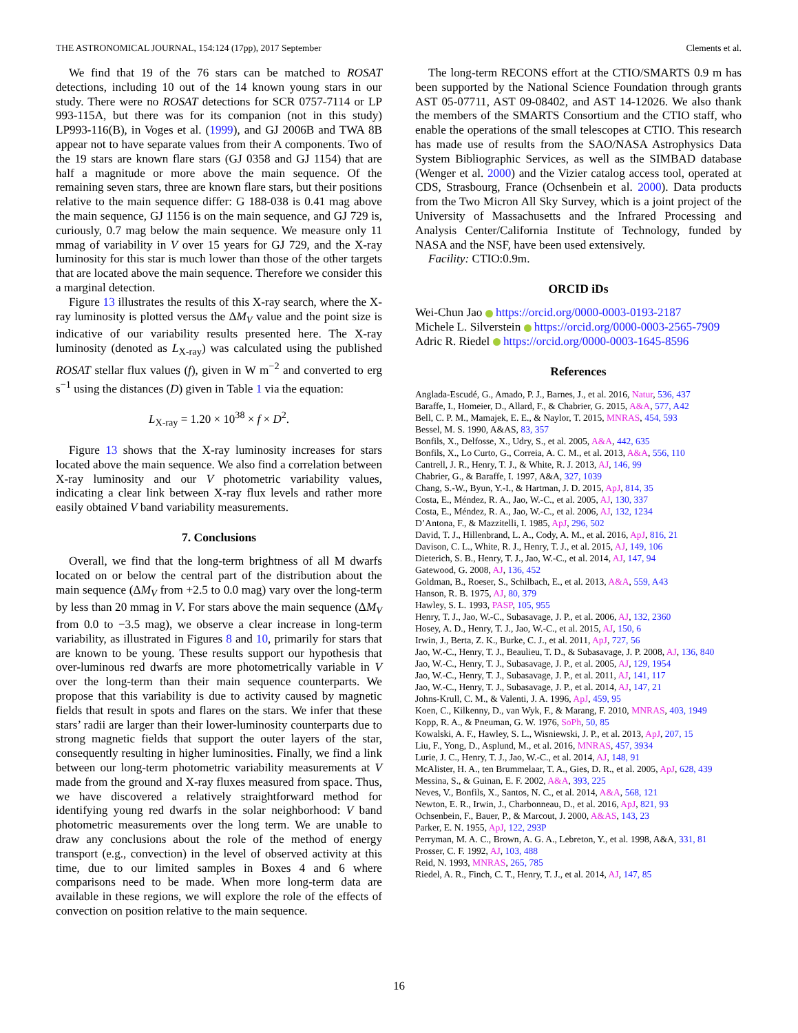THE ASTRONOMICAL JOURNAL, 154:124 (17pp), 2017 September Clements et al.
We find that 19 of the 76 stars can be matched to ROSAT detections, including 10 out of the 14 known young stars in our study. There were no ROSAT detections for SCR 0757-7114 or LP 993-115A, but there was for its companion (not in this study) LP993-116(B), in Voges et al. (1999), and GJ 2006B and TWA 8B appear not to have separate values from their A components. Two of the 19 stars are known flare stars (GJ 0358 and GJ 1154) that are half a magnitude or more above the main sequence. Of the remaining seven stars, three are known flare stars, but their positions relative to the main sequence differ: G 188-038 is 0.41 mag above the main sequence, GJ 1156 is on the main sequence, and GJ 729 is, curiously, 0.7 mag below the main sequence. We measure only 11 mmag of variability in V over 15 years for GJ 729, and the X-ray luminosity for this star is much lower than those of the other targets that are located above the main sequence. Therefore we consider this a marginal detection.
Figure 13 illustrates the results of this X-ray search, where the X-ray luminosity is plotted versus the ΔM<sub>V</sub> value and the point size is indicative of our variability results presented here. The X-ray luminosity (denoted as L<sub>X-ray</sub>) was calculated using the published ROSAT stellar flux values (f), given in W m<sup>−2</sup> and converted to erg s<sup>−1</sup> using the distances (D) given in Table 1 via the equation:
L<sub>X-ray</sub> = 1.20 × 10<sup>38</sup> × f × D<sup>2</sup>.
Figure 13 shows that the X-ray luminosity increases for stars located above the main sequence. We also find a correlation between X-ray luminosity and our V photometric variability values, indicating a clear link between X-ray flux levels and rather more easily obtained V band variability measurements.
7. Conclusions
Overall, we find that the long-term brightness of all M dwarfs located on or below the central part of the distribution about the main sequence (ΔM<sub>V</sub> from +2.5 to 0.0 mag) vary over the long-term by less than 20 mmag in V. For stars above the main sequence (ΔM<sub>V</sub> from 0.0 to −3.5 mag), we observe a clear increase in long-term variability, as illustrated in Figures 8 and 10, primarily for stars that are known to be young. These results support our hypothesis that over-luminous red dwarfs are more photometrically variable in V over the long-term than their main sequence counterparts. We propose that this variability is due to activity caused by magnetic fields that result in spots and flares on the stars. We infer that these stars’ radii are larger than their lower-luminosity counterparts due to strong magnetic fields that support the outer layers of the star, consequently resulting in higher luminosities. Finally, we find a link between our long-term photometric variability measurements at V made from the ground and X-ray fluxes measured from space. Thus, we have discovered a relatively straightforward method for identifying young red dwarfs in the solar neighborhood: V band photometric measurements over the long term. We are unable to draw any conclusions about the role of the method of energy transport (e.g., convection) in the level of observed activity at this time, due to our limited samples in Boxes 4 and 6 where comparisons need to be made. When more long-term data are available in these regions, we will explore the role of the effects of convection on position relative to the main sequence.
The long-term RECONS effort at the CTIO/SMARTS 0.9 m has been supported by the National Science Foundation through grants AST 05-07711, AST 09-08402, and AST 14-12026. We also thank the members of the SMARTS Consortium and the CTIO staff, who enable the operations of the small telescopes at CTIO. This research has made use of results from the SAO/NASA Astrophysics Data System Bibliographic Services, as well as the SIMBAD database (Wenger et al. 2000) and the Vizier catalog access tool, operated at CDS, Strasbourg, France (Ochsenbein et al. 2000). Data products from the Two Micron All Sky Survey, which is a joint project of the University of Massachusetts and the Infrared Processing and Analysis Center/California Institute of Technology, funded by NASA and the NSF, have been used extensively.
Facility: CTIO:0.9m.
ORCID iDs
Wei-Chun Jao https://orcid.org/0000-0003-0193-2187
Michele L. Silverstein https://orcid.org/0000-0003-2565-7909
Adric R. Riedel https://orcid.org/0000-0003-1645-8596
References
Anglada-Escudé, G., Amado, P. J., Barnes, J., et al. 2016, Natur, 536, 437
Baraffe, I., Homeier, D., Allard, F., & Chabrier, G. 2015, A&A, 577, A42
Bell, C. P. M., Mamajek, E. E., & Naylor, T. 2015, MNRAS, 454, 593
Bessel, M. S. 1990, A&AS, 83, 357
Bonfils, X., Delfosse, X., Udry, S., et al. 2005, A&A, 442, 635
Bonfils, X., Lo Curto, G., Correia, A. C. M., et al. 2013, A&A, 556, 110
Cantrell, J. R., Henry, T. J., & White, R. J. 2013, AJ, 146, 99
Chabrier, G., & Baraffe, I. 1997, A&A, 327, 1039
Chang, S.-W., Byun, Y.-I., & Hartman, J. D. 2015, ApJ, 814, 35
Costa, E., Méndez, R. A., Jao, W.-C., et al. 2005, AJ, 130, 337
Costa, E., Méndez, R. A., Jao, W.-C., et al. 2006, AJ, 132, 1234
D’Antona, F., & Mazzitelli, I. 1985, ApJ, 296, 502
David, T. J., Hillenbrand, L. A., Cody, A. M., et al. 2016, ApJ, 816, 21
Davison, C. L., White, R. J., Henry, T. J., et al. 2015, AJ, 149, 106
Dieterich, S. B., Henry, T. J., Jao, W.-C., et al. 2014, AJ, 147, 94
Gatewood, G. 2008, AJ, 136, 452
Goldman, B., Roeser, S., Schilbach, E., et al. 2013, A&A, 559, A43
Hanson, R. B. 1975, AJ, 80, 379
Hawley, S. L. 1993, PASP, 105, 955
Henry, T. J., Jao, W.-C., Subasavage, J. P., et al. 2006, AJ, 132, 2360
Hosey, A. D., Henry, T. J., Jao, W.-C., et al. 2015, AJ, 150, 6
Irwin, J., Berta, Z. K., Burke, C. J., et al. 2011, ApJ, 727, 56
Jao, W.-C., Henry, T. J., Beaulieu, T. D., & Subasavage, J. P. 2008, AJ, 136, 840
Jao, W.-C., Henry, T. J., Subasavage, J. P., et al. 2005, AJ, 129, 1954
Jao, W.-C., Henry, T. J., Subasavage, J. P., et al. 2011, AJ, 141, 117
Jao, W.-C., Henry, T. J., Subasavage, J. P., et al. 2014, AJ, 147, 21
Johns-Krull, C. M., & Valenti, J. A. 1996, ApJ, 459, 95
Koen, C., Kilkenny, D., van Wyk, F., & Marang, F. 2010, MNRAS, 403, 1949
Kopp, R. A., & Pneuman, G. W. 1976, SoPh, 50, 85
Kowalski, A. F., Hawley, S. L., Wisniewski, J. P., et al. 2013, ApJ, 207, 15
Liu, F., Yong, D., Asplund, M., et al. 2016, MNRAS, 457, 3934
Lurie, J. C., Henry, T. J., Jao, W.-C., et al. 2014, AJ, 148, 91
McAlister, H. A., ten Brummelaar, T. A., Gies, D. R., et al. 2005, ApJ, 628, 439
Messina, S., & Guinan, E. F. 2002, A&A, 393, 225
Neves, V., Bonfils, X., Santos, N. C., et al. 2014, A&A, 568, 121
Newton, E. R., Irwin, J., Charbonneau, D., et al. 2016, ApJ, 821, 93
Ochsenbein, F., Bauer, P., & Marcout, J. 2000, A&AS, 143, 23
Parker, E. N. 1955, ApJ, 122, 293P
Perryman, M. A. C., Brown, A. G. A., Lebreton, Y., et al. 1998, A&A, 331, 81
Prosser, C. F. 1992, AJ, 103, 488
Reid, N. 1993, MNRAS, 265, 785
Riedel, A. R., Finch, C. T., Henry, T. J., et al. 2014, AJ, 147, 85
16